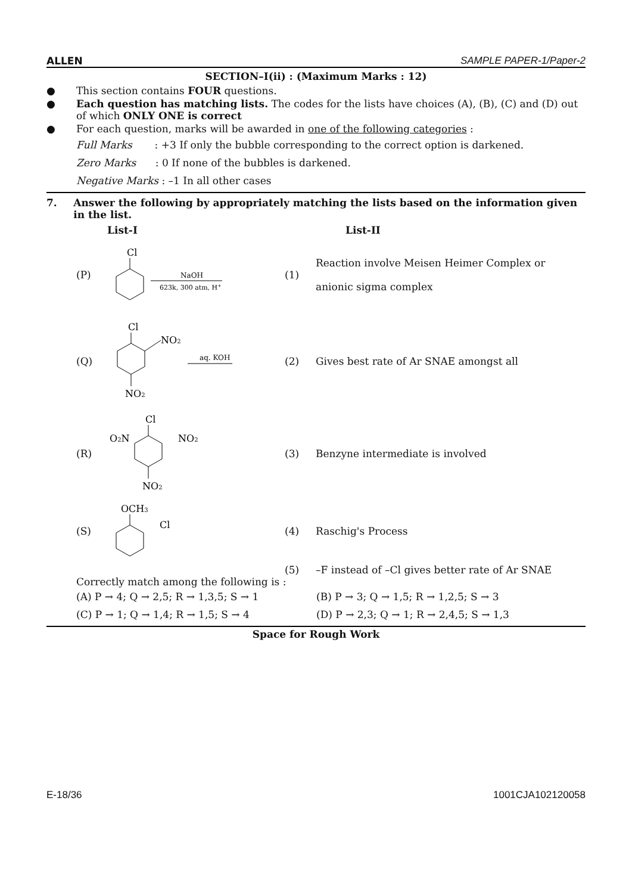ALLEN SAMPLE PAPER-1/Paper-2
SECTION–I(ii) : (Maximum Marks : 12)
● This section contains FOUR questions.
● Each question has matching lists. The codes for the lists have choices (A), (B), (C) and (D) out of which ONLY ONE is correct
● For each question, marks will be awarded in one of the following categories :
Full Marks : +3 If only the bubble corresponding to the correct option is darkened.
Zero Marks : 0 If none of the bubbles is darkened.
Negative Marks : –1 In all other cases
7. Answer the following by appropriately matching the lists based on the information given in the list.
List-I List-II
(P)
Cl
NaOH
623k, 300 atm, H+
(1)
Reaction involve Meisen Heimer Complex or
anionic sigma complex
(Q)
Cl
NO2
NO2
aq. KOH
(2)
Gives best rate of Ar SNAE amongst all
(R)
Cl
O2N
NO2
NO2
(3)
Benzyne intermediate is involved
(S)
OCH3
Cl
(4) Raschig's Process
(5)
–F instead of –Cl gives better rate of Ar SNAE
Correctly match among the following is :
(A) P → 4; Q → 2,5; R → 1,3,5; S → 1 (B) P → 3; Q → 1,5; R → 1,2,5; S → 3
(C) P → 1; Q → 1,4; R → 1,5; S → 4 (D) P → 2,3; Q → 1; R → 2,4,5; S → 1,3
Space for Rough Work
E-18/36 1001CJA102120058